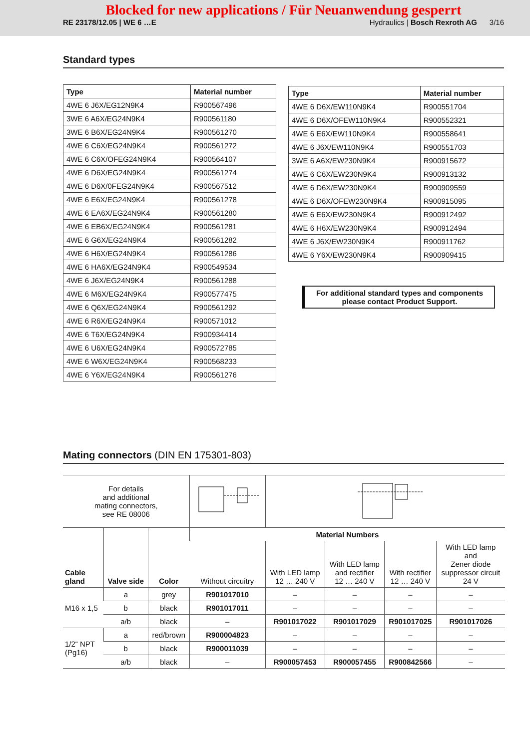Blocked for new applications / Für Neuanwendung gesperrt
RE 23178/12.05 | WE 6 …E Hydraulics | Bosch Rexroth AG 3/16
Standard types
| Type | Material number |
| --- | --- |
| 4WE 6 J6X/EG12N9K4 | R900567496 |
| 3WE 6 A6X/EG24N9K4 | R900561180 |
| 3WE 6 B6X/EG24N9K4 | R900561270 |
| 4WE 6 C6X/EG24N9K4 | R900561272 |
| 4WE 6 C6X/OFEG24N9K4 | R900564107 |
| 4WE 6 D6X/EG24N9K4 | R900561274 |
| 4WE 6 D6X/0FEG24N9K4 | R900567512 |
| 4WE 6 E6X/EG24N9K4 | R900561278 |
| 4WE 6 EA6X/EG24N9K4 | R900561280 |
| 4WE 6 EB6X/EG24N9K4 | R900561281 |
| 4WE 6 G6X/EG24N9K4 | R900561282 |
| 4WE 6 H6X/EG24N9K4 | R900561286 |
| 4WE 6 HA6X/EG24N9K4 | R900549534 |
| 4WE 6 J6X/EG24N9K4 | R900561288 |
| 4WE 6 M6X/EG24N9K4 | R900577475 |
| 4WE 6 Q6X/EG24N9K4 | R900561292 |
| 4WE 6 R6X/EG24N9K4 | R900571012 |
| 4WE 6 T6X/EG24N9K4 | R900934414 |
| 4WE 6 U6X/EG24N9K4 | R900572785 |
| 4WE 6 W6X/EG24N9K4 | R900568233 |
| 4WE 6 Y6X/EG24N9K4 | R900561276 |
| Type | Material number |
| --- | --- |
| 4WE 6 D6X/EW110N9K4 | R900551704 |
| 4WE 6 D6X/OFEW110N9K4 | R900552321 |
| 4WE 6 E6X/EW110N9K4 | R900558641 |
| 4WE 6 J6X/EW110N9K4 | R900551703 |
| 3WE 6 A6X/EW230N9K4 | R900915672 |
| 4WE 6 C6X/EW230N9K4 | R900913132 |
| 4WE 6 D6X/EW230N9K4 | R900909559 |
| 4WE 6 D6X/OFEW230N9K4 | R900915095 |
| 4WE 6 E6X/EW230N9K4 | R900912492 |
| 4WE 6 H6X/EW230N9K4 | R900912494 |
| 4WE 6 J6X/EW230N9K4 | R900911762 |
| 4WE 6 Y6X/EW230N9K4 | R900909415 |
For additional standard types and components
please contact Product Support.
Mating connectors (DIN EN 175301-803)
| For details and additional mating connectors, see RE 08006 | | | | | | | |
| Cable gland | Valve side | Color | Material Numbers | | | | |
| | | | Without circuitry | With LED lamp 12 … 240 V | With LED lamp and rectifier 12 … 240 V | With rectifier 12 … 240 V | With LED lamp and Zener diode suppressor circuit 24 V |
| M16 x 1,5 | a | grey | R901017010 | – | – | – | – |
| | b | black | R901017011 | – | – | – | – |
| | a/b | black | – | R901017022 | R901017029 | R901017025 | R901017026 |
| 1/2“ NPT (Pg16) | a | red/brown | R900004823 | – | – | – | – |
| | b | black | R900011039 | – | – | – | – |
| | a/b | black | – | R900057453 | R900057455 | R900842566 | – |